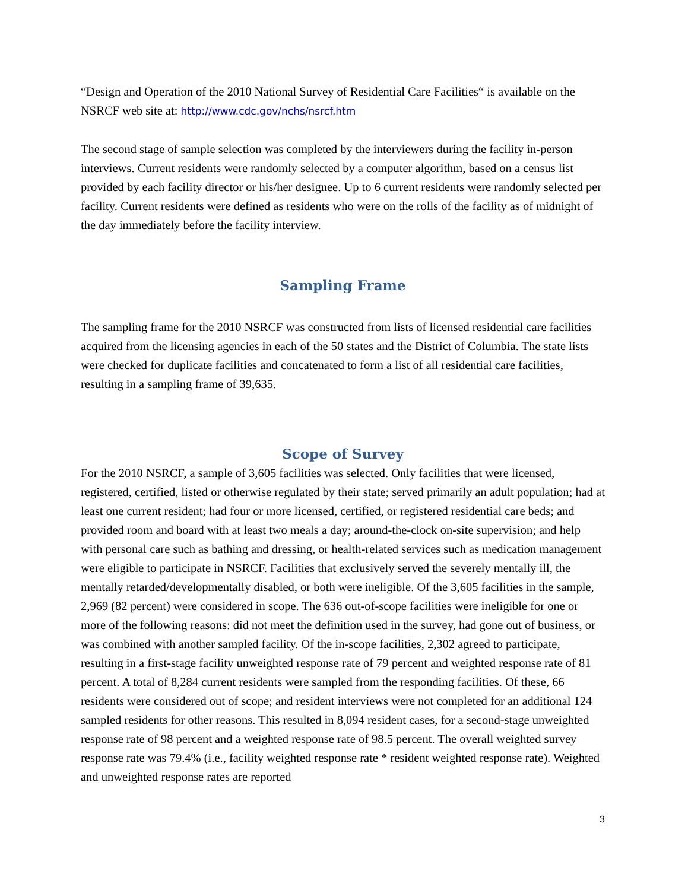“Design and Operation of the 2010 National Survey of Residential Care Facilities“ is available on the NSRCF web site at: http://www.cdc.gov/nchs/nsrcf.htm
The second stage of sample selection was completed by the interviewers during the facility in-person interviews. Current residents were randomly selected by a computer algorithm, based on a census list provided by each facility director or his/her designee. Up to 6 current residents were randomly selected per facility. Current residents were defined as residents who were on the rolls of the facility as of midnight of the day immediately before the facility interview.
Sampling Frame
The sampling frame for the 2010 NSRCF was constructed from lists of licensed residential care facilities acquired from the licensing agencies in each of the 50 states and the District of Columbia. The state lists were checked for duplicate facilities and concatenated to form a list of all residential care facilities, resulting in a sampling frame of 39,635.
Scope of Survey
For the 2010 NSRCF, a sample of 3,605 facilities was selected. Only facilities that were licensed, registered, certified, listed or otherwise regulated by their state; served primarily an adult population; had at least one current resident; had four or more licensed, certified, or registered residential care beds; and provided room and board with at least two meals a day; around-the-clock on-site supervision; and help with personal care such as bathing and dressing, or health-related services such as medication management were eligible to participate in NSRCF. Facilities that exclusively served the severely mentally ill, the mentally retarded/developmentally disabled, or both were ineligible. Of the 3,605 facilities in the sample, 2,969 (82 percent) were considered in scope. The 636 out-of-scope facilities were ineligible for one or more of the following reasons: did not meet the definition used in the survey, had gone out of business, or was combined with another sampled facility. Of the in-scope facilities, 2,302 agreed to participate, resulting in a first-stage facility unweighted response rate of 79 percent and weighted response rate of 81 percent. A total of 8,284 current residents were sampled from the responding facilities. Of these, 66 residents were considered out of scope; and resident interviews were not completed for an additional 124 sampled residents for other reasons. This resulted in 8,094 resident cases, for a second-stage unweighted response rate of 98 percent and a weighted response rate of 98.5 percent. The overall weighted survey response rate was 79.4% (i.e., facility weighted response rate * resident weighted response rate). Weighted and unweighted response rates are reported
3